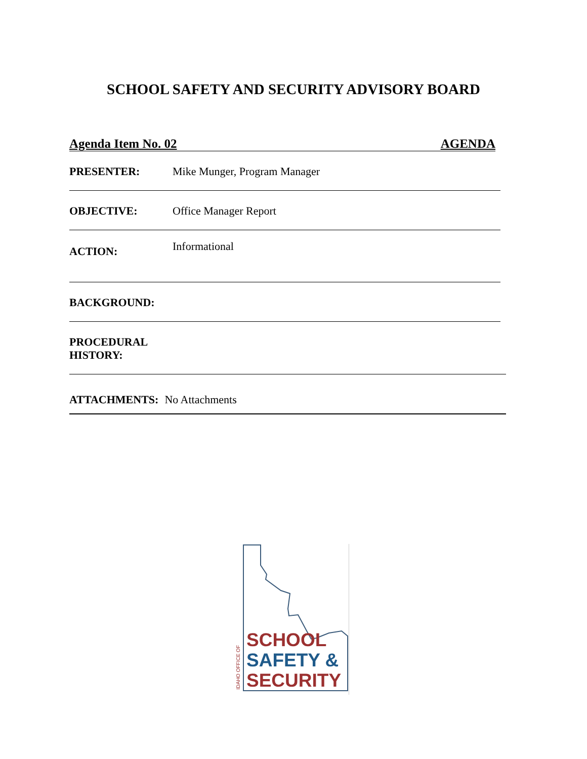SCHOOL SAFETY AND SECURITY ADVISORY BOARD
Agenda Item No. 02 AGENDA
PRESENTER: Mike Munger, Program Manager
OBJECTIVE: Office Manager Report
ACTION: Informational
BACKGROUND:
PROCEDURAL
HISTORY:
ATTACHMENTS: No Attachments
IDAHO OFFICE OF
SCHOOL
SAFETY &
SECURITY